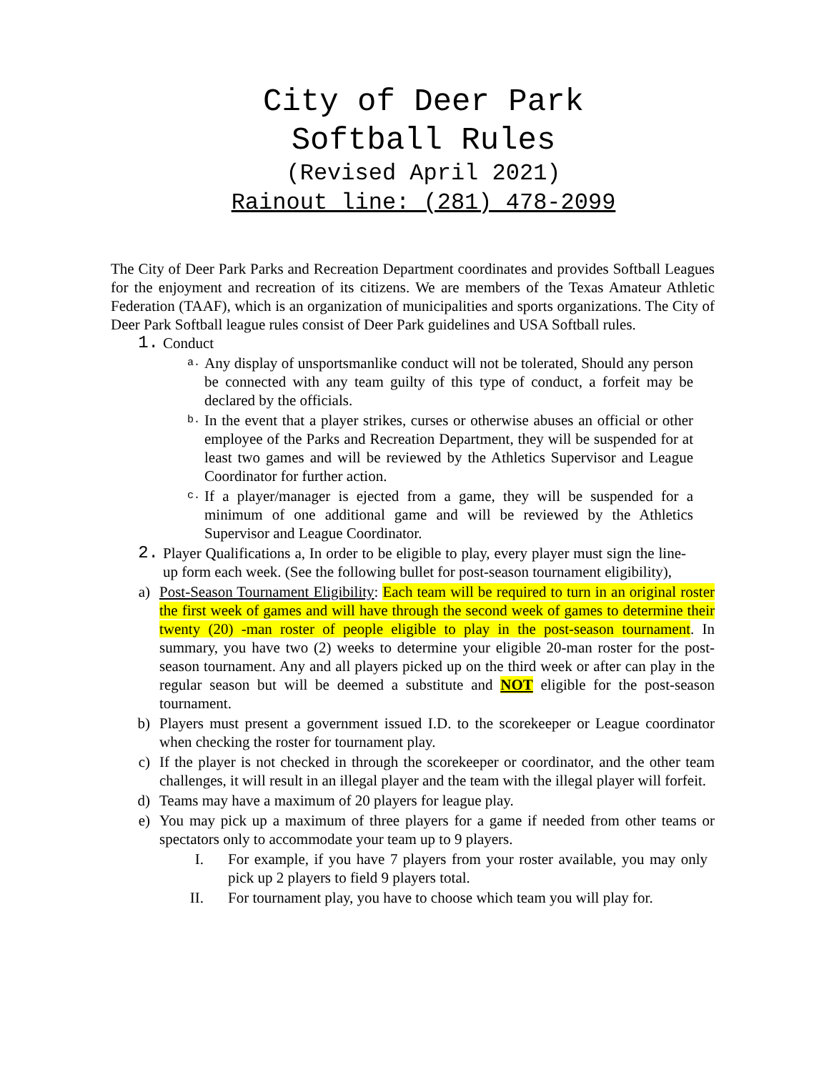City of Deer Park
Softball Rules
(Revised April 2021)
Rainout line: (281) 478-2099
The City of Deer Park Parks and Recreation Department coordinates and provides Softball Leagues for the enjoyment and recreation of its citizens. We are members of the Texas Amateur Athletic Federation (TAAF), which is an organization of municipalities and sports organizations. The City of Deer Park Softball league rules consist of Deer Park guidelines and USA Softball rules.
1. Conduct
a. Any display of unsportsmanlike conduct will not be tolerated, Should any person be connected with any team guilty of this type of conduct, a forfeit may be declared by the officials.
b. In the event that a player strikes, curses or otherwise abuses an official or other employee of the Parks and Recreation Department, they will be suspended for at least two games and will be reviewed by the Athletics Supervisor and League Coordinator for further action.
c. If a player/manager is ejected from a game, they will be suspended for a minimum of one additional game and will be reviewed by the Athletics Supervisor and League Coordinator.
2. Player Qualifications a, In order to be eligible to play, every player must sign the line-up form each week. (See the following bullet for post-season tournament eligibility),
a) Post-Season Tournament Eligibility: Each team will be required to turn in an original roster the first week of games and will have through the second week of games to determine their twenty (20) -man roster of people eligible to play in the post-season tournament. In summary, you have two (2) weeks to determine your eligible 20-man roster for the post-season tournament. Any and all players picked up on the third week or after can play in the regular season but will be deemed a substitute and NOT eligible for the post-season tournament.
b) Players must present a government issued I.D. to the scorekeeper or League coordinator when checking the roster for tournament play.
c) If the player is not checked in through the scorekeeper or coordinator, and the other team challenges, it will result in an illegal player and the team with the illegal player will forfeit.
d) Teams may have a maximum of 20 players for league play.
e) You may pick up a maximum of three players for a game if needed from other teams or spectators only to accommodate your team up to 9 players.
I. For example, if you have 7 players from your roster available, you may only pick up 2 players to field 9 players total.
II. For tournament play, you have to choose which team you will play for.